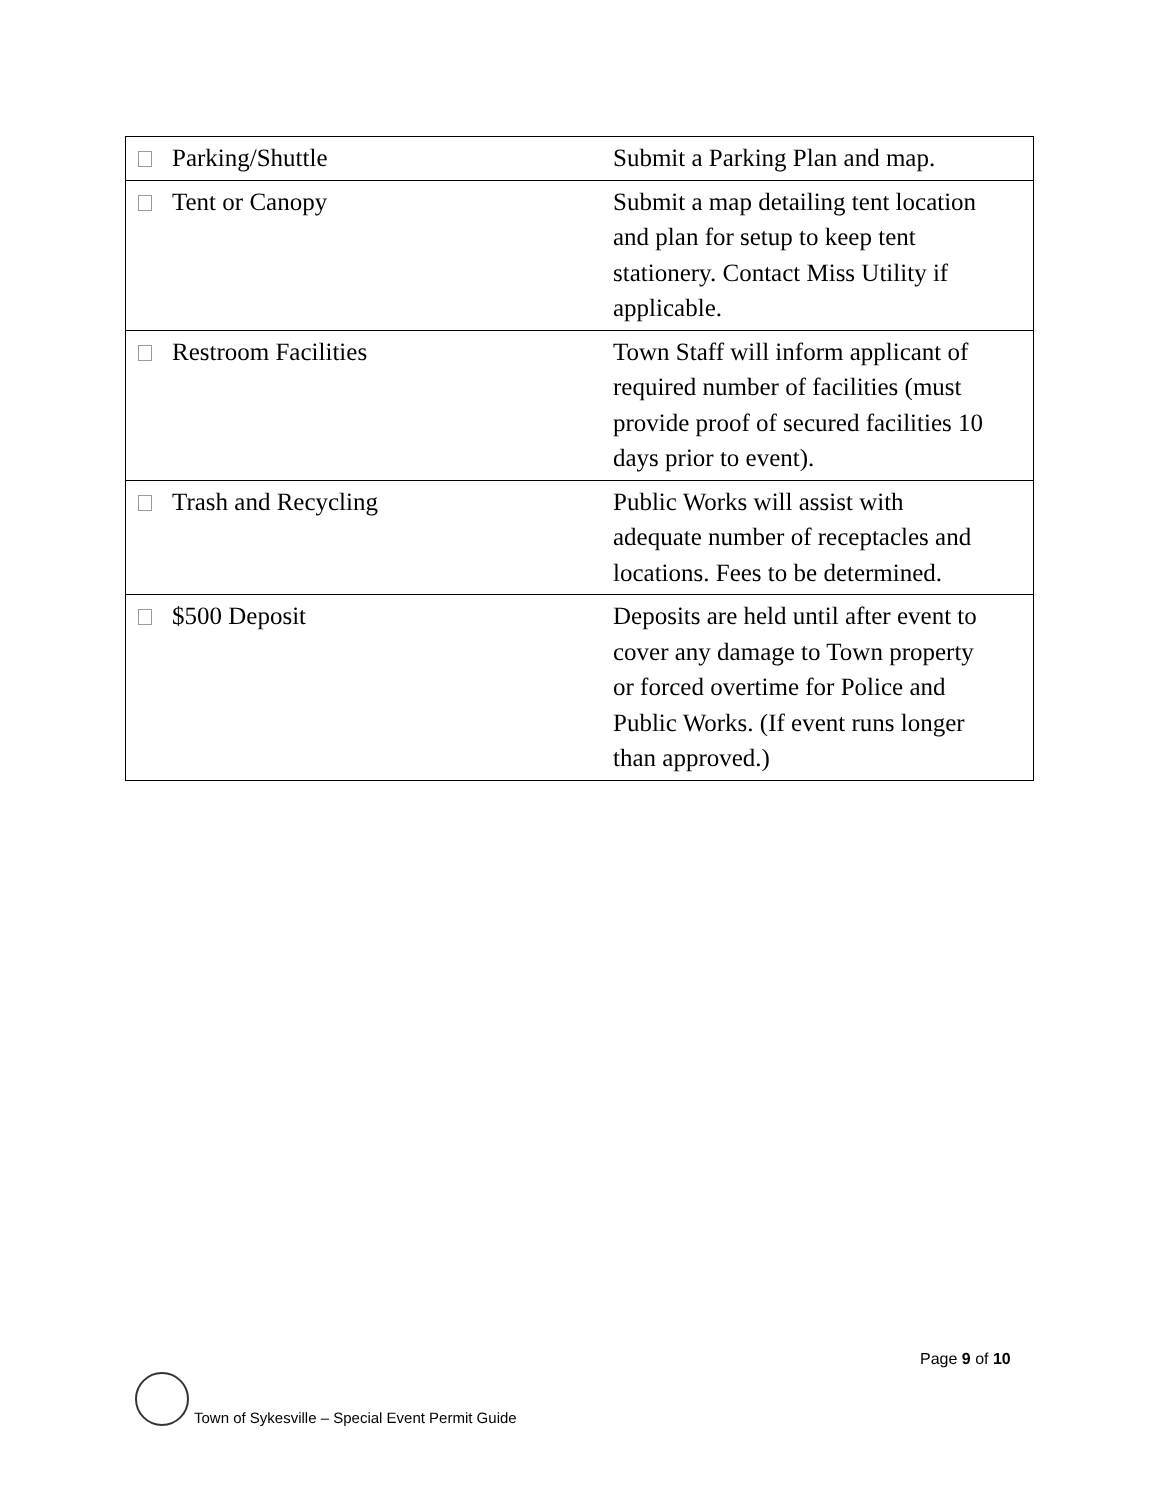| Parking/Shuttle | Submit a Parking Plan and map. |
| Tent or Canopy | Submit a map detailing tent location and plan for setup to keep tent stationery. Contact Miss Utility if applicable. |
| Restroom Facilities | Town Staff will inform applicant of required number of facilities (must provide proof of secured facilities 10 days prior to event). |
| Trash and Recycling | Public Works will assist with adequate number of receptacles and locations. Fees to be determined. |
| $500 Deposit | Deposits are held until after event to cover any damage to Town property or forced overtime for Police and Public Works. (If event runs longer than approved.) |
Page 9 of 10
Town of Sykesville – Special Event Permit Guide